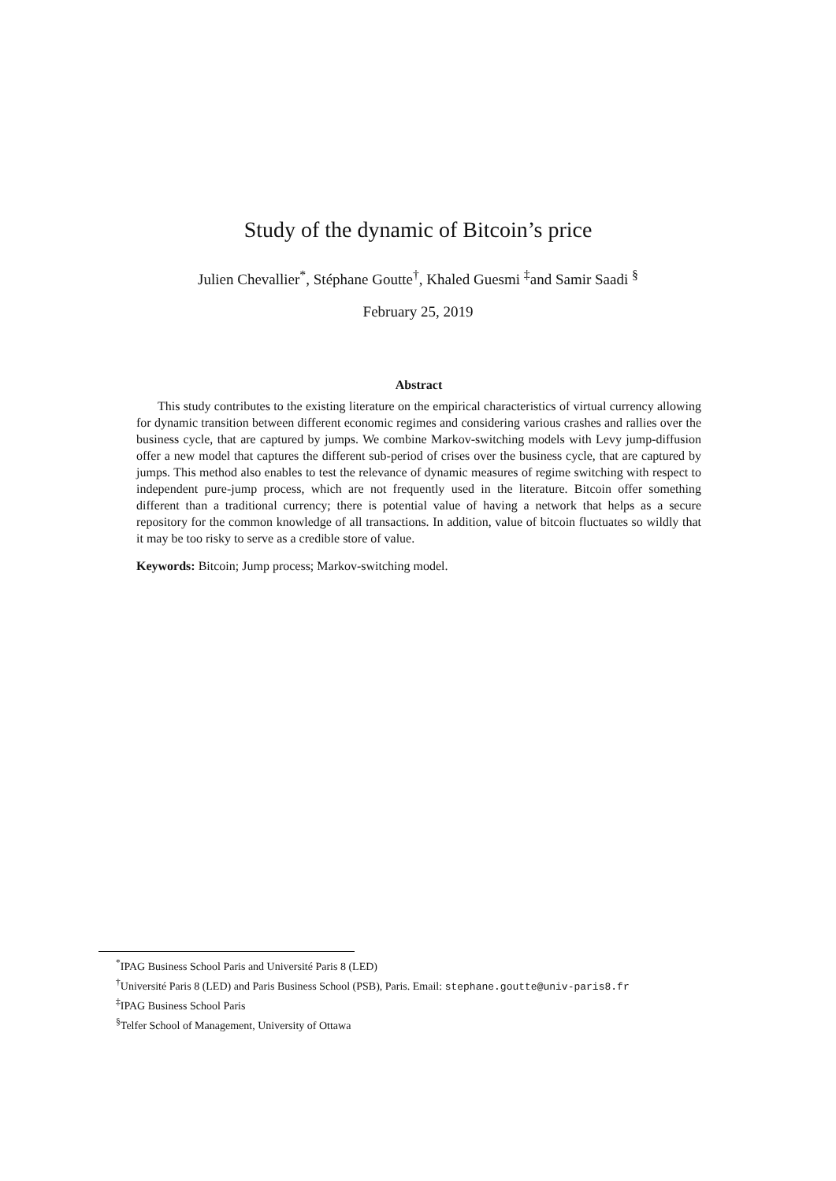Study of the dynamic of Bitcoin’s price
Julien Chevallier<sup>*</sup>, Stéphane Goutte<sup>†</sup>, Khaled Guesmi <sup>‡</sup>and Samir Saadi <sup>§</sup>
February 25, 2019
Abstract
This study contributes to the existing literature on the empirical characteristics of virtual currency allowing for dynamic transition between different economic regimes and considering various crashes and rallies over the business cycle, that are captured by jumps. We combine Markov-switching models with Levy jump-diffusion offer a new model that captures the different sub-period of crises over the business cycle, that are captured by jumps. This method also enables to test the relevance of dynamic measures of regime switching with respect to independent pure-jump process, which are not frequently used in the literature. Bitcoin offer something different than a traditional currency; there is potential value of having a network that helps as a secure repository for the common knowledge of all transactions. In addition, value of bitcoin fluctuates so wildly that it may be too risky to serve as a credible store of value.
Keywords: Bitcoin; Jump process; Markov-switching model.
<sup>*</sup> IPAG Business School Paris and Université Paris 8 (LED)
<sup>†</sup> Université Paris 8 (LED) and Paris Business School (PSB), Paris. Email: stephane.goutte@univ-paris8.fr
<sup>‡</sup> IPAG Business School Paris
<sup>§</sup> Telfer School of Management, University of Ottawa